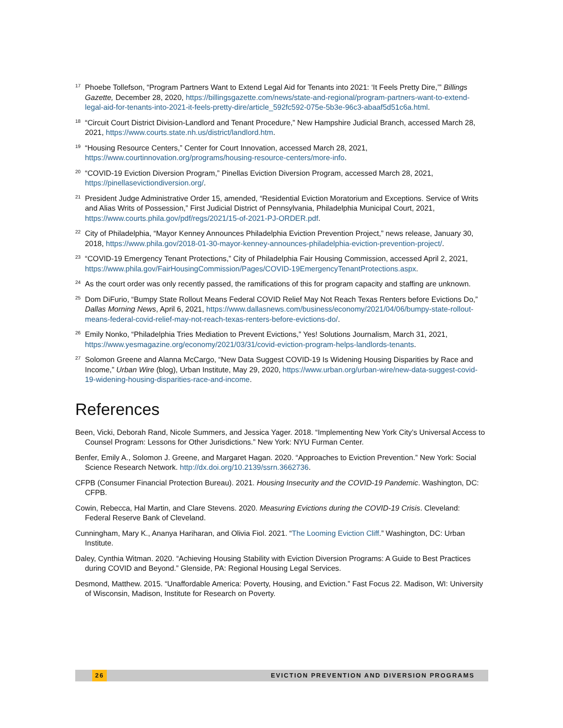<sup>17</sup>
Phoebe Tollefson, “Program Partners Want to Extend Legal Aid for Tenants into 2021: ‘It Feels Pretty Dire,’” Billings Gazette, December 28, 2020, https://billingsgazette.com/news/state-and-regional/program-partners-want-to-extend-legal-aid-for-tenants-into-2021-it-feels-pretty-dire/article_592fc592-075e-5b3e-96c3-abaaf5d51c6a.html.
<sup>18</sup>
“Circuit Court District Division-Landlord and Tenant Procedure,” New Hampshire Judicial Branch, accessed March 28, 2021, https://www.courts.state.nh.us/district/landlord.htm.
<sup>19</sup>
“Housing Resource Centers,” Center for Court Innovation, accessed March 28, 2021, https://www.courtinnovation.org/programs/housing-resource-centers/more-info.
<sup>20</sup>
“COVID-19 Eviction Diversion Program,” Pinellas Eviction Diversion Program, accessed March 28, 2021, https://pinellasevictiondiversion.org/.
<sup>21</sup>
President Judge Administrative Order 15, amended, “Residential Eviction Moratorium and Exceptions. Service of Writs and Alias Writs of Possession,” First Judicial District of Pennsylvania, Philadelphia Municipal Court, 2021, https://www.courts.phila.gov/pdf/regs/2021/15-of-2021-PJ-ORDER.pdf.
<sup>22</sup>
City of Philadelphia, “Mayor Kenney Announces Philadelphia Eviction Prevention Project,” news release, January 30, 2018, https://www.phila.gov/2018-01-30-mayor-kenney-announces-philadelphia-eviction-prevention-project/.
<sup>23</sup>
“COVID-19 Emergency Tenant Protections,” City of Philadelphia Fair Housing Commission, accessed April 2, 2021, https://www.phila.gov/FairHousingCommission/Pages/COVID-19EmergencyTenantProtections.aspx.
<sup>24</sup>
As the court order was only recently passed, the ramifications of this for program capacity and staffing are unknown.
<sup>25</sup>
Dom DiFurio, “Bumpy State Rollout Means Federal COVID Relief May Not Reach Texas Renters before Evictions Do,” Dallas Morning News, April 6, 2021, https://www.dallasnews.com/business/economy/2021/04/06/bumpy-state-rollout-means-federal-covid-relief-may-not-reach-texas-renters-before-evictions-do/.
<sup>26</sup>
Emily Nonko, “Philadelphia Tries Mediation to Prevent Evictions,” Yes! Solutions Journalism, March 31, 2021, https://www.yesmagazine.org/economy/2021/03/31/covid-eviction-program-helps-landlords-tenants.
<sup>27</sup>
Solomon Greene and Alanna McCargo, “New Data Suggest COVID-19 Is Widening Housing Disparities by Race and Income,” Urban Wire (blog), Urban Institute, May 29, 2020, https://www.urban.org/urban-wire/new-data-suggest-covid-19-widening-housing-disparities-race-and-income.
References
Been, Vicki, Deborah Rand, Nicole Summers, and Jessica Yager. 2018. “Implementing New York City’s Universal Access to Counsel Program: Lessons for Other Jurisdictions.” New York: NYU Furman Center.
Benfer, Emily A., Solomon J. Greene, and Margaret Hagan. 2020. “Approaches to Eviction Prevention.” New York: Social Science Research Network. http://dx.doi.org/10.2139/ssrn.3662736.
CFPB (Consumer Financial Protection Bureau). 2021. Housing Insecurity and the COVID-19 Pandemic. Washington, DC: CFPB.
Cowin, Rebecca, Hal Martin, and Clare Stevens. 2020. Measuring Evictions during the COVID-19 Crisis. Cleveland: Federal Reserve Bank of Cleveland.
Cunningham, Mary K., Ananya Hariharan, and Olivia Fiol. 2021. “The Looming Eviction Cliff.” Washington, DC: Urban Institute.
Daley, Cynthia Witman. 2020. “Achieving Housing Stability with Eviction Diversion Programs: A Guide to Best Practices during COVID and Beyond.” Glenside, PA: Regional Housing Legal Services.
Desmond, Matthew. 2015. “Unaffordable America: Poverty, Housing, and Eviction.” Fast Focus 22. Madison, WI: University of Wisconsin, Madison, Institute for Research on Poverty.
26 EVICTION PREVENTION AND DIVERSION PROGRAMS